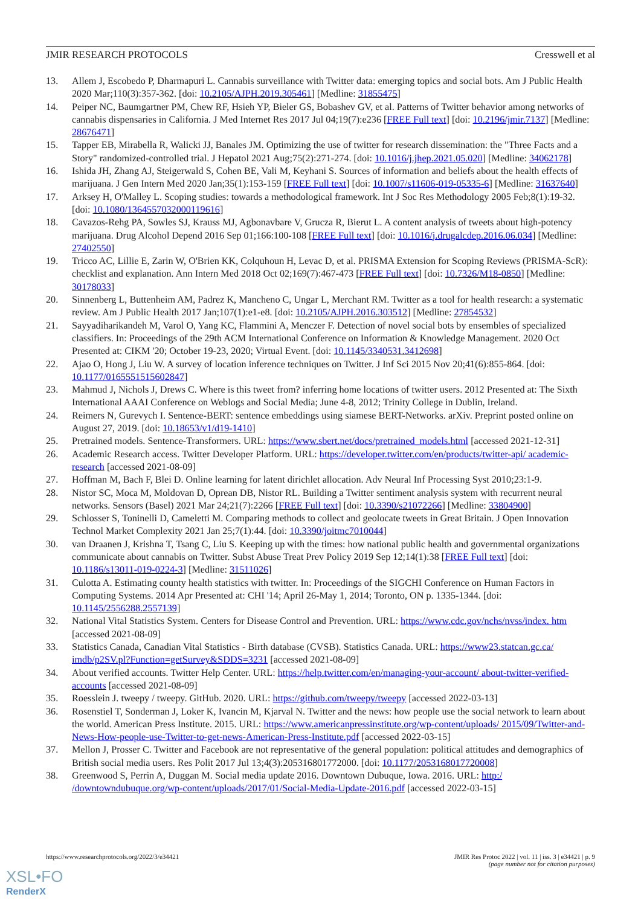JMIR RESEARCH PROTOCOLS Cresswell et al
13. Allem J, Escobedo P, Dharmapuri L. Cannabis surveillance with Twitter data: emerging topics and social bots. Am J Public Health 2020 Mar;110(3):357-362. [doi: 10.2105/AJPH.2019.305461] [Medline: 31855475]
14. Peiper NC, Baumgartner PM, Chew RF, Hsieh YP, Bieler GS, Bobashev GV, et al. Patterns of Twitter behavior among networks of cannabis dispensaries in California. J Med Internet Res 2017 Jul 04;19(7):e236 [FREE Full text] [doi: 10.2196/jmir.7137] [Medline: 28676471]
15. Tapper EB, Mirabella R, Walicki JJ, Banales JM. Optimizing the use of twitter for research dissemination: the "Three Facts and a Story" randomized-controlled trial. J Hepatol 2021 Aug;75(2):271-274. [doi: 10.1016/j.jhep.2021.05.020] [Medline: 34062178]
16. Ishida JH, Zhang AJ, Steigerwald S, Cohen BE, Vali M, Keyhani S. Sources of information and beliefs about the health effects of marijuana. J Gen Intern Med 2020 Jan;35(1):153-159 [FREE Full text] [doi: 10.1007/s11606-019-05335-6] [Medline: 31637640]
17. Arksey H, O'Malley L. Scoping studies: towards a methodological framework. Int J Soc Res Methodology 2005 Feb;8(1):19-32. [doi: 10.1080/1364557032000119616]
18. Cavazos-Rehg PA, Sowles SJ, Krauss MJ, Agbonavbare V, Grucza R, Bierut L. A content analysis of tweets about high-potency marijuana. Drug Alcohol Depend 2016 Sep 01;166:100-108 [FREE Full text] [doi: 10.1016/j.drugalcdep.2016.06.034] [Medline: 27402550]
19. Tricco AC, Lillie E, Zarin W, O'Brien KK, Colquhoun H, Levac D, et al. PRISMA Extension for Scoping Reviews (PRISMA-ScR): checklist and explanation. Ann Intern Med 2018 Oct 02;169(7):467-473 [FREE Full text] [doi: 10.7326/M18-0850] [Medline: 30178033]
20. Sinnenberg L, Buttenheim AM, Padrez K, Mancheno C, Ungar L, Merchant RM. Twitter as a tool for health research: a systematic review. Am J Public Health 2017 Jan;107(1):e1-e8. [doi: 10.2105/AJPH.2016.303512] [Medline: 27854532]
21. Sayyadiharikandeh M, Varol O, Yang KC, Flammini A, Menczer F. Detection of novel social bots by ensembles of specialized classifiers. In: Proceedings of the 29th ACM International Conference on Information & Knowledge Management. 2020 Oct Presented at: CIKM '20; October 19-23, 2020; Virtual Event. [doi: 10.1145/3340531.3412698]
22. Ajao O, Hong J, Liu W. A survey of location inference techniques on Twitter. J Inf Sci 2015 Nov 20;41(6):855-864. [doi: 10.1177/0165551515602847]
23. Mahmud J, Nichols J, Drews C. Where is this tweet from? inferring home locations of twitter users. 2012 Presented at: The Sixth International AAAI Conference on Weblogs and Social Media; June 4-8, 2012; Trinity College in Dublin, Ireland.
24. Reimers N, Gurevych I. Sentence-BERT: sentence embeddings using siamese BERT-Networks. arXiv. Preprint posted online on August 27, 2019. [doi: 10.18653/v1/d19-1410]
25. Pretrained models. Sentence-Transformers. URL: https://www.sbert.net/docs/pretrained_models.html [accessed 2021-12-31]
26. Academic Research access. Twitter Developer Platform. URL: https://developer.twitter.com/en/products/twitter-api/ academic-research [accessed 2021-08-09]
27. Hoffman M, Bach F, Blei D. Online learning for latent dirichlet allocation. Adv Neural Inf Processing Syst 2010;23:1-9.
28. Nistor SC, Moca M, Moldovan D, Oprean DB, Nistor RL. Building a Twitter sentiment analysis system with recurrent neural networks. Sensors (Basel) 2021 Mar 24;21(7):2266 [FREE Full text] [doi: 10.3390/s21072266] [Medline: 33804900]
29. Schlosser S, Toninelli D, Cameletti M. Comparing methods to collect and geolocate tweets in Great Britain. J Open Innovation Technol Market Complexity 2021 Jan 25;7(1):44. [doi: 10.3390/joitmc7010044]
30. van Draanen J, Krishna T, Tsang C, Liu S. Keeping up with the times: how national public health and governmental organizations communicate about cannabis on Twitter. Subst Abuse Treat Prev Policy 2019 Sep 12;14(1):38 [FREE Full text] [doi: 10.1186/s13011-019-0224-3] [Medline: 31511026]
31. Culotta A. Estimating county health statistics with twitter. In: Proceedings of the SIGCHI Conference on Human Factors in Computing Systems. 2014 Apr Presented at: CHI '14; April 26-May 1, 2014; Toronto, ON p. 1335-1344. [doi: 10.1145/2556288.2557139]
32. National Vital Statistics System. Centers for Disease Control and Prevention. URL: https://www.cdc.gov/nchs/nvss/index. htm [accessed 2021-08-09]
33. Statistics Canada, Canadian Vital Statistics - Birth database (CVSB). Statistics Canada. URL: https://www23.statcan.gc.ca/ imdb/p2SV.pl?Function=getSurvey&SDDS=3231 [accessed 2021-08-09]
34. About verified accounts. Twitter Help Center. URL: https://help.twitter.com/en/managing-your-account/ about-twitter-verified-accounts [accessed 2021-08-09]
35. Roesslein J. tweepy / tweepy. GitHub. 2020. URL: https://github.com/tweepy/tweepy [accessed 2022-03-13]
36. Rosenstiel T, Sonderman J, Loker K, Ivancin M, Kjarval N. Twitter and the news: how people use the social network to learn about the world. American Press Institute. 2015. URL: https://www.americanpressinstitute.org/wp-content/uploads/ 2015/09/Twitter-and-News-How-people-use-Twitter-to-get-news-American-Press-Institute.pdf [accessed 2022-03-15]
37. Mellon J, Prosser C. Twitter and Facebook are not representative of the general population: political attitudes and demographics of British social media users. Res Polit 2017 Jul 13;4(3):205316801772000. [doi: 10.1177/2053168017720008]
38. Greenwood S, Perrin A, Duggan M. Social media update 2016. Downtown Dubuque, Iowa. 2016. URL: http:/ /downtowndubuque.org/wp-content/uploads/2017/01/Social-Media-Update-2016.pdf [accessed 2022-03-15]
https://www.researchprotocols.org/2022/3/e34421 JMIR Res Protoc 2022 | vol. 11 | iss. 3 | e34421 | p. 9
(page number not for citation purposes)
XSL•FO
RenderX